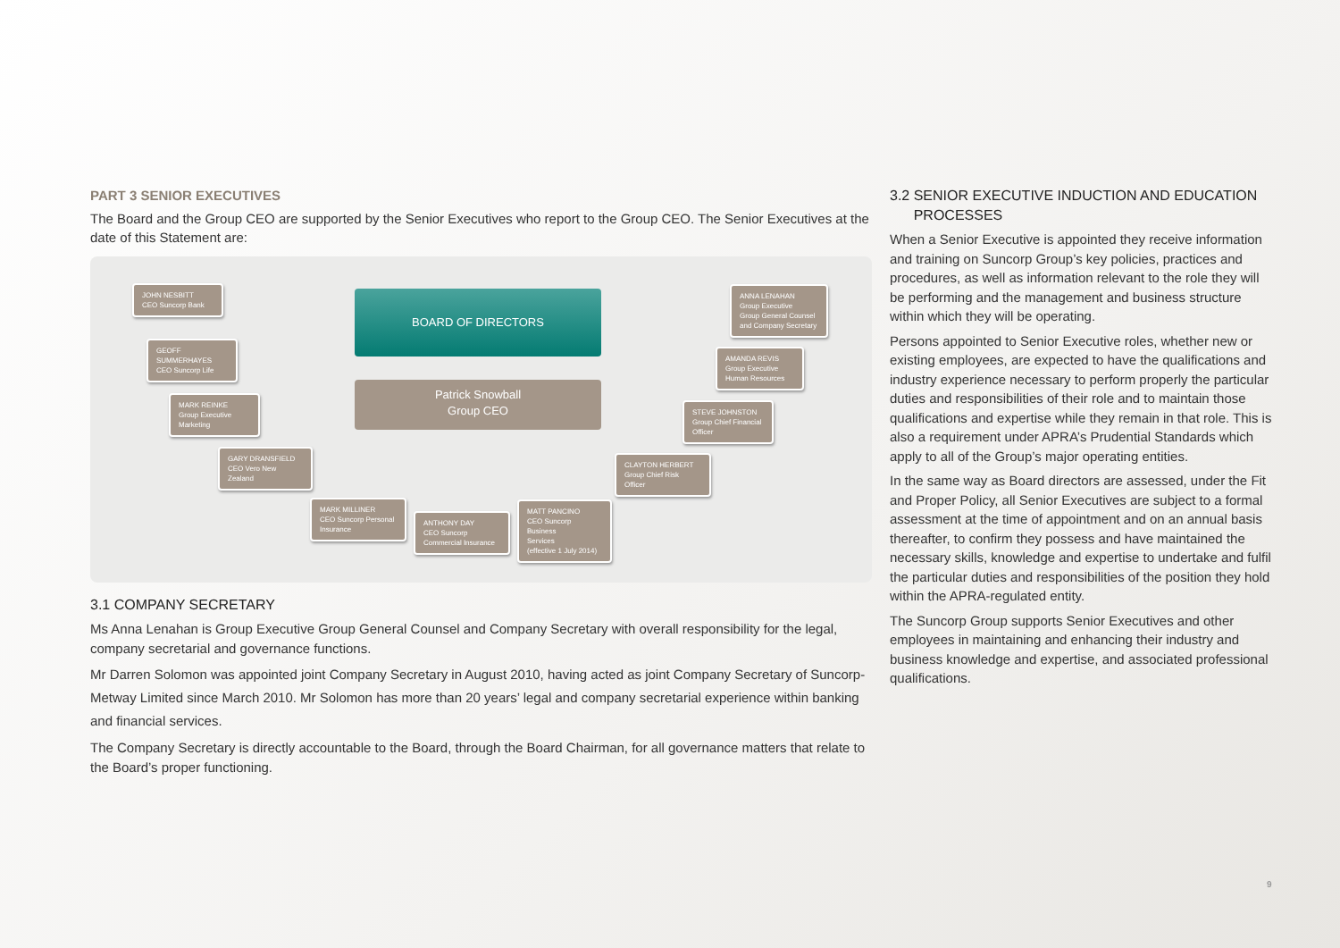PART 3 SENIOR EXECUTIVES
The Board and the Group CEO are supported by the Senior Executives who report to the Group CEO. The Senior Executives at the date of this Statement are:
BOARD OF DIRECTORS
Patrick Snowball
Group CEO
JOHN NESBITT
CEO Suncorp Bank
GEOFF SUMMERHAYES
CEO Suncorp Life
MARK REINKE
Group Executive
Marketing
GARY DRANSFIELD
CEO Vero New Zealand
MARK MILLINER
CEO Suncorp Personal
Insurance
ANTHONY DAY
CEO Suncorp
Commercial Insurance
MATT PANCINO
CEO Suncorp Business
Services
(effective 1 July 2014)
CLAYTON HERBERT
Group Chief Risk Officer
STEVE JOHNSTON
Group Chief Financial
Officer
AMANDA REVIS
Group Executive
Human Resources
ANNA LENAHAN
Group Executive
Group General Counsel
and Company Secretary
3.1 COMPANY SECRETARY
Ms Anna Lenahan is Group Executive Group General Counsel and Company Secretary with overall responsibility for the legal, company secretarial and governance functions.
Mr Darren Solomon was appointed joint Company Secretary in August 2010, having acted as joint Company Secretary of Suncorp-Metway Limited since March 2010. Mr Solomon has more than 20 years’ legal and company secretarial experience within banking and financial services.
The Company Secretary is directly accountable to the Board, through the Board Chairman, for all governance matters that relate to the Board’s proper functioning.
3.2 SENIOR EXECUTIVE INDUCTION AND EDUCATION
PROCESSES
When a Senior Executive is appointed they receive information and training on Suncorp Group’s key policies, practices and procedures, as well as information relevant to the role they will be performing and the management and business structure within which they will be operating.
Persons appointed to Senior Executive roles, whether new or existing employees, are expected to have the qualifications and industry experience necessary to perform properly the particular duties and responsibilities of their role and to maintain those qualifications and expertise while they remain in that role. This is also a requirement under APRA’s Prudential Standards which apply to all of the Group’s major operating entities.
In the same way as Board directors are assessed, under the Fit and Proper Policy, all Senior Executives are subject to a formal assessment at the time of appointment and on an annual basis thereafter, to confirm they possess and have maintained the necessary skills, knowledge and expertise to undertake and fulfil the particular duties and responsibilities of the position they hold within the APRA-regulated entity.
The Suncorp Group supports Senior Executives and other employees in maintaining and enhancing their industry and business knowledge and expertise, and associated professional qualifications.
9